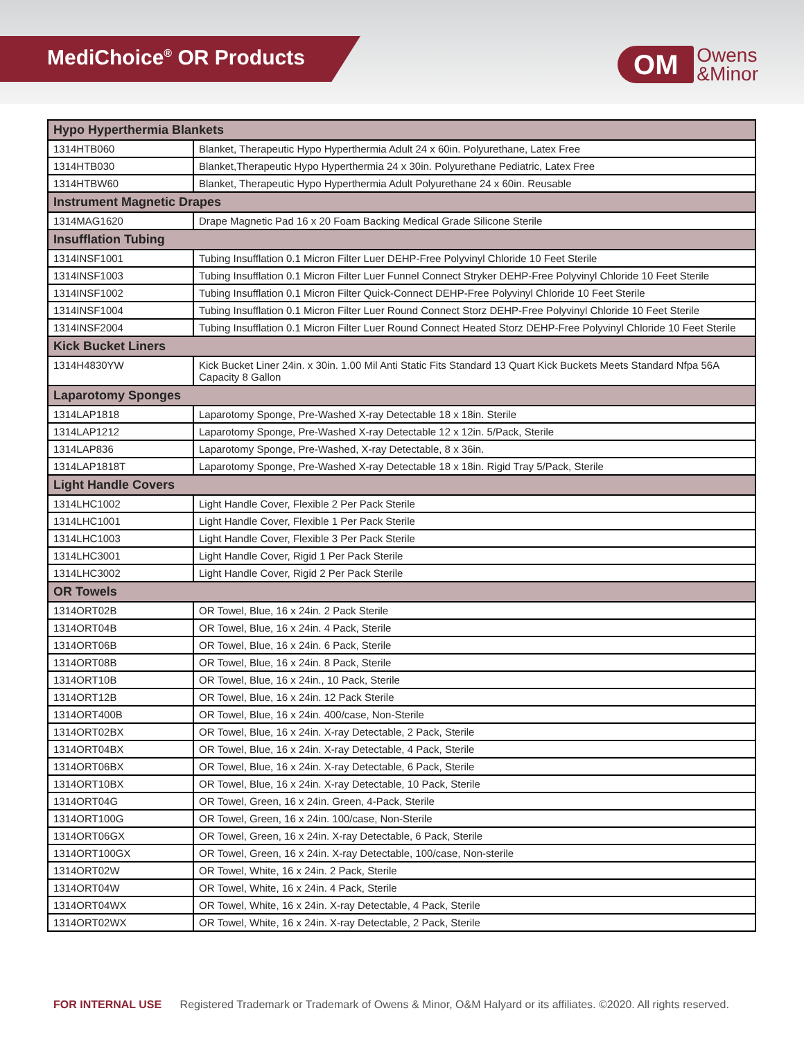MediChoice<sup>®</sup> OR Products
OM
Owens
&Minor
| Hypo Hyperthermia Blankets | |
| --- | --- |
| 1314HTB060 | Blanket, Therapeutic Hypo Hyperthermia Adult 24 x 60in. Polyurethane, Latex Free |
| 1314HTB030 | Blanket,Therapeutic Hypo Hyperthermia 24 x 30in. Polyurethane Pediatric, Latex Free |
| 1314HTBW60 | Blanket, Therapeutic Hypo Hyperthermia Adult Polyurethane 24 x 60in. Reusable |
| Instrument Magnetic Drapes | |
| 1314MAG1620 | Drape Magnetic Pad 16 x 20 Foam Backing Medical Grade Silicone Sterile |
| Insufflation Tubing | |
| 1314INSF1001 | Tubing Insufflation 0.1 Micron Filter Luer DEHP-Free Polyvinyl Chloride 10 Feet Sterile |
| 1314INSF1003 | Tubing Insufflation 0.1 Micron Filter Luer Funnel Connect Stryker DEHP-Free Polyvinyl Chloride 10 Feet Sterile |
| 1314INSF1002 | Tubing Insufflation 0.1 Micron Filter Quick-Connect DEHP-Free Polyvinyl Chloride 10 Feet Sterile |
| 1314INSF1004 | Tubing Insufflation 0.1 Micron Filter Luer Round Connect Storz DEHP-Free Polyvinyl Chloride 10 Feet Sterile |
| 1314INSF2004 | Tubing Insufflation 0.1 Micron Filter Luer Round Connect Heated Storz DEHP-Free Polyvinyl Chloride 10 Feet Sterile |
| Kick Bucket Liners | |
| 1314H4830YW | Kick Bucket Liner 24in. x 30in. 1.00 Mil Anti Static Fits Standard 13 Quart Kick Buckets Meets Standard Nfpa 56A Capacity 8 Gallon |
| Laparotomy Sponges | |
| 1314LAP1818 | Laparotomy Sponge, Pre-Washed X-ray Detectable 18 x 18in. Sterile |
| 1314LAP1212 | Laparotomy Sponge, Pre-Washed X-ray Detectable 12 x 12in. 5/Pack, Sterile |
| 1314LAP836 | Laparotomy Sponge, Pre-Washed, X-ray Detectable, 8 x 36in. |
| 1314LAP1818T | Laparotomy Sponge, Pre-Washed X-ray Detectable 18 x 18in. Rigid Tray 5/Pack, Sterile |
| Light Handle Covers | |
| 1314LHC1002 | Light Handle Cover, Flexible 2 Per Pack Sterile |
| 1314LHC1001 | Light Handle Cover, Flexible 1 Per Pack Sterile |
| 1314LHC1003 | Light Handle Cover, Flexible 3 Per Pack Sterile |
| 1314LHC3001 | Light Handle Cover, Rigid 1 Per Pack Sterile |
| 1314LHC3002 | Light Handle Cover, Rigid 2 Per Pack Sterile |
| OR Towels | |
| 1314ORT02B | OR Towel, Blue, 16 x 24in. 2 Pack Sterile |
| 1314ORT04B | OR Towel, Blue, 16 x 24in. 4 Pack, Sterile |
| 1314ORT06B | OR Towel, Blue, 16 x 24in. 6 Pack, Sterile |
| 1314ORT08B | OR Towel, Blue, 16 x 24in. 8 Pack, Sterile |
| 1314ORT10B | OR Towel, Blue, 16 x 24in., 10 Pack, Sterile |
| 1314ORT12B | OR Towel, Blue, 16 x 24in. 12 Pack Sterile |
| 1314ORT400B | OR Towel, Blue, 16 x 24in. 400/case, Non-Sterile |
| 1314ORT02BX | OR Towel, Blue, 16 x 24in. X-ray Detectable, 2 Pack, Sterile |
| 1314ORT04BX | OR Towel, Blue, 16 x 24in. X-ray Detectable, 4 Pack, Sterile |
| 1314ORT06BX | OR Towel, Blue, 16 x 24in. X-ray Detectable, 6 Pack, Sterile |
| 1314ORT10BX | OR Towel, Blue, 16 x 24in. X-ray Detectable, 10 Pack, Sterile |
| 1314ORT04G | OR Towel, Green, 16 x 24in. Green, 4-Pack, Sterile |
| 1314ORT100G | OR Towel, Green, 16 x 24in. 100/case, Non-Sterile |
| 1314ORT06GX | OR Towel, Green, 16 x 24in. X-ray Detectable, 6 Pack, Sterile |
| 1314ORT100GX | OR Towel, Green, 16 x 24in. X-ray Detectable, 100/case, Non-sterile |
| 1314ORT02W | OR Towel, White, 16 x 24in. 2 Pack, Sterile |
| 1314ORT04W | OR Towel, White, 16 x 24in. 4 Pack, Sterile |
| 1314ORT04WX | OR Towel, White, 16 x 24in. X-ray Detectable, 4 Pack, Sterile |
| 1314ORT02WX | OR Towel, White, 16 x 24in. X-ray Detectable, 2 Pack, Sterile |
FOR INTERNAL USE Registered Trademark or Trademark of Owens & Minor, O&M Halyard or its affiliates. ©2020. All rights reserved.